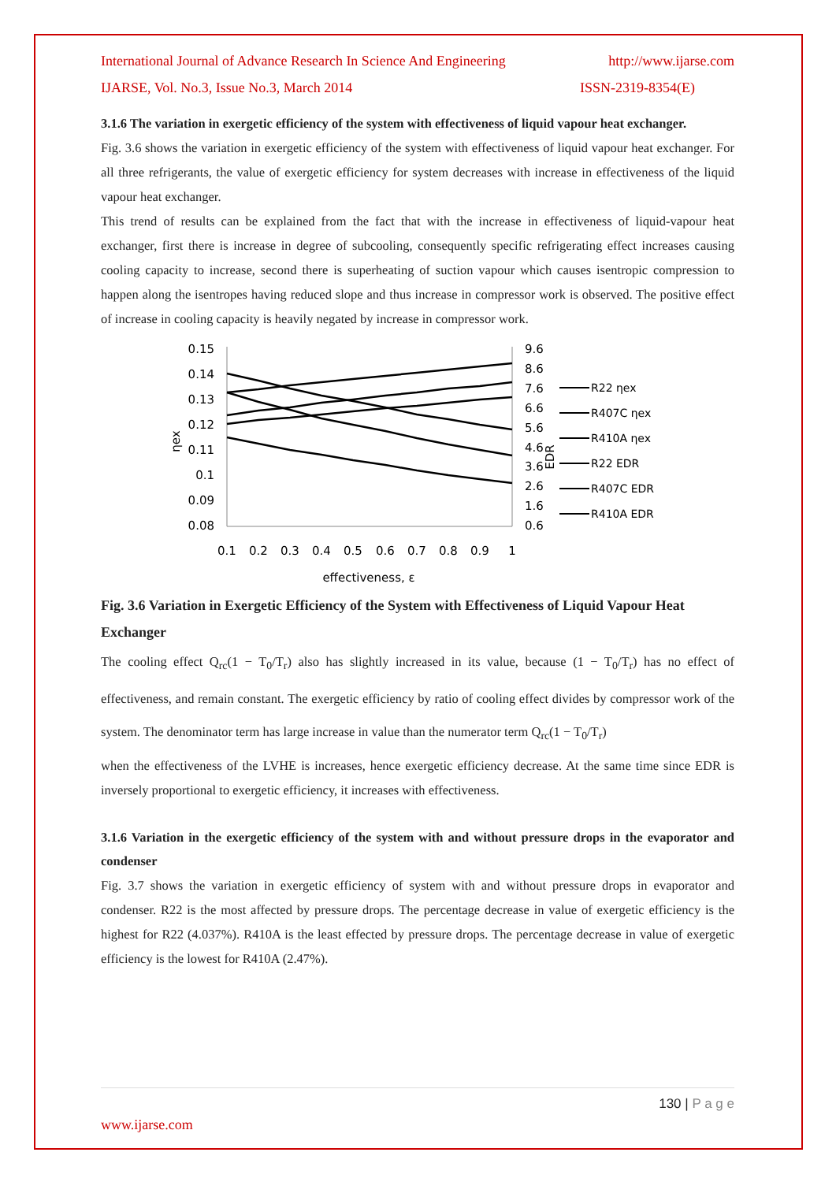International Journal of Advance Research In Science And Engineering http://www.ijarse.com
IJARSE, Vol. No.3, Issue No.3, March 2014 ISSN-2319-8354(E)
3.1.6 The variation in exergetic efficiency of the system with effectiveness of liquid vapour heat exchanger.
Fig. 3.6 shows the variation in exergetic efficiency of the system with effectiveness of liquid vapour heat exchanger. For all three refrigerants, the value of exergetic efficiency for system decreases with increase in effectiveness of the liquid vapour heat exchanger.
This trend of results can be explained from the fact that with the increase in effectiveness of liquid-vapour heat exchanger, first there is increase in degree of subcooling, consequently specific refrigerating effect increases causing cooling capacity to increase, second there is superheating of suction vapour which causes isentropic compression to happen along the isentropes having reduced slope and thus increase in compressor work is observed. The positive effect of increase in cooling capacity is heavily negated by increase in compressor work.
0.15
0.14
0.13
0.12
0.11
0.1
0.09
0.08
9.6
8.6
7.6
6.6
5.6
4.6
3.6
2.6
1.6
0.6
0.1
0.2
0.3
0.4
0.5
0.6
0.7
0.8
0.9
1
effectiveness, ε
ηex
EDR
R22 ηex
R407C ηex
R410A ηex
R22 EDR
R407C EDR
R410A EDR
Fig. 3.6 Variation in Exergetic Efficiency of the System with Effectiveness of Liquid Vapour Heat Exchanger
The cooling effect Q<sub>rc</sub>(1 − T<sub>0</sub>/T<sub>r</sub>) also has slightly increased in its value, because (1 − T<sub>0</sub>/T<sub>r</sub>) has no effect of effectiveness, and remain constant. The exergetic efficiency by ratio of cooling effect divides by compressor work of the system. The denominator term has large increase in value than the numerator term Q<sub>rc</sub>(1 − T<sub>0</sub>/T<sub>r</sub>)
when the effectiveness of the LVHE is increases, hence exergetic efficiency decrease. At the same time since EDR is inversely proportional to exergetic efficiency, it increases with effectiveness.
3.1.6 Variation in the exergetic efficiency of the system with and without pressure drops in the evaporator and condenser
Fig. 3.7 shows the variation in exergetic efficiency of system with and without pressure drops in evaporator and condenser. R22 is the most affected by pressure drops. The percentage decrease in value of exergetic efficiency is the highest for R22 (4.037%). R410A is the least effected by pressure drops. The percentage decrease in value of exergetic efficiency is the lowest for R410A (2.47%).
130 | P a g e
www.ijarse.com